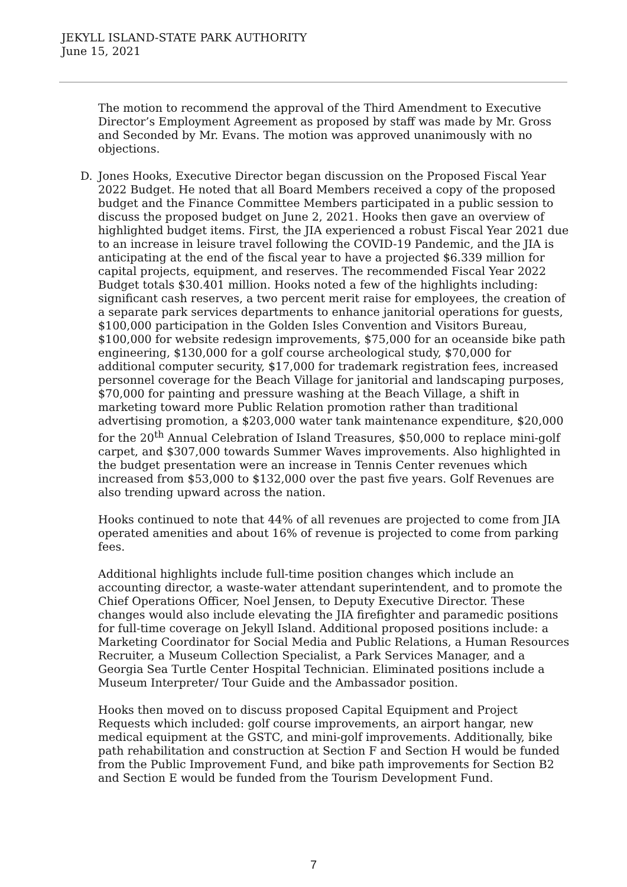JEKYLL ISLAND-STATE PARK AUTHORITY
June 15, 2021
The motion to recommend the approval of the Third Amendment to Executive Director’s Employment Agreement as proposed by staff was made by Mr. Gross and Seconded by Mr. Evans. The motion was approved unanimously with no objections.
D. Jones Hooks, Executive Director began discussion on the Proposed Fiscal Year 2022 Budget. He noted that all Board Members received a copy of the proposed budget and the Finance Committee Members participated in a public session to discuss the proposed budget on June 2, 2021. Hooks then gave an overview of highlighted budget items. First, the JIA experienced a robust Fiscal Year 2021 due to an increase in leisure travel following the COVID-19 Pandemic, and the JIA is anticipating at the end of the fiscal year to have a projected $6.339 million for capital projects, equipment, and reserves. The recommended Fiscal Year 2022 Budget totals $30.401 million. Hooks noted a few of the highlights including: significant cash reserves, a two percent merit raise for employees, the creation of a separate park services departments to enhance janitorial operations for guests, $100,000 participation in the Golden Isles Convention and Visitors Bureau, $100,000 for website redesign improvements, $75,000 for an oceanside bike path engineering, $130,000 for a golf course archeological study, $70,000 for additional computer security, $17,000 for trademark registration fees, increased personnel coverage for the Beach Village for janitorial and landscaping purposes, $70,000 for painting and pressure washing at the Beach Village, a shift in marketing toward more Public Relation promotion rather than traditional advertising promotion, a $203,000 water tank maintenance expenditure, $20,000 for the 20<sup>th</sup> Annual Celebration of Island Treasures, $50,000 to replace mini-golf carpet, and $307,000 towards Summer Waves improvements. Also highlighted in the budget presentation were an increase in Tennis Center revenues which increased from $53,000 to $132,000 over the past five years. Golf Revenues are also trending upward across the nation.
Hooks continued to note that 44% of all revenues are projected to come from JIA operated amenities and about 16% of revenue is projected to come from parking fees.
Additional highlights include full-time position changes which include an accounting director, a waste-water attendant superintendent, and to promote the Chief Operations Officer, Noel Jensen, to Deputy Executive Director. These changes would also include elevating the JIA firefighter and paramedic positions for full-time coverage on Jekyll Island. Additional proposed positions include: a Marketing Coordinator for Social Media and Public Relations, a Human Resources Recruiter, a Museum Collection Specialist, a Park Services Manager, and a Georgia Sea Turtle Center Hospital Technician. Eliminated positions include a Museum Interpreter/ Tour Guide and the Ambassador position.
Hooks then moved on to discuss proposed Capital Equipment and Project Requests which included: golf course improvements, an airport hangar, new medical equipment at the GSTC, and mini-golf improvements. Additionally, bike path rehabilitation and construction at Section F and Section H would be funded from the Public Improvement Fund, and bike path improvements for Section B2 and Section E would be funded from the Tourism Development Fund.
7